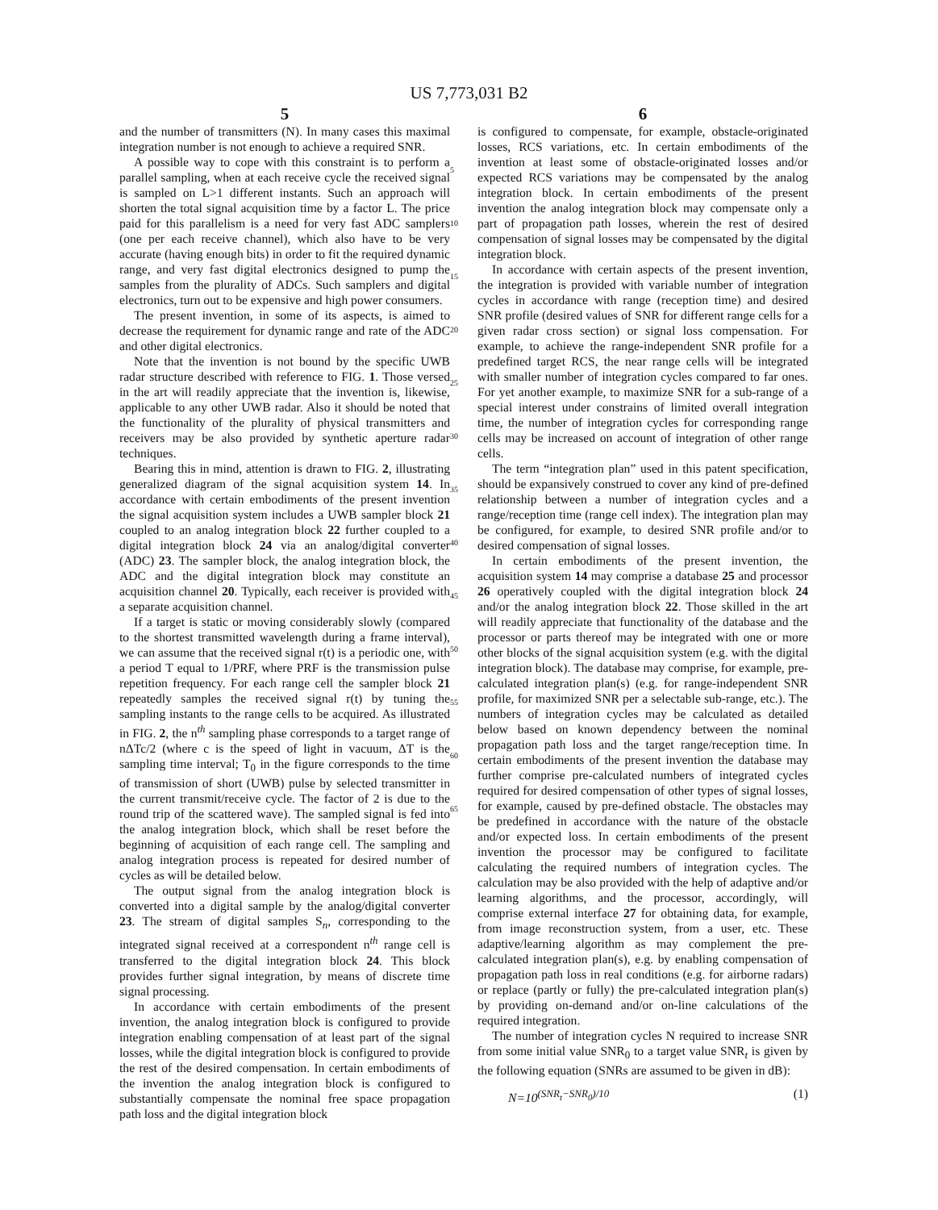US 7,773,031 B2
5
and the number of transmitters (N). In many cases this maximal integration number is not enough to achieve a required SNR.
A possible way to cope with this constraint is to perform a parallel sampling, when at each receive cycle the received signal is sampled on L>1 different instants. Such an approach will shorten the total signal acquisition time by a factor L. The price paid for this parallelism is a need for very fast ADC samplers (one per each receive channel), which also have to be very accurate (having enough bits) in order to fit the required dynamic range, and very fast digital electronics designed to pump the samples from the plurality of ADCs. Such samplers and digital electronics, turn out to be expensive and high power consumers.
The present invention, in some of its aspects, is aimed to decrease the requirement for dynamic range and rate of the ADC and other digital electronics.
Note that the invention is not bound by the specific UWB radar structure described with reference to FIG. 1. Those versed in the art will readily appreciate that the invention is, likewise, applicable to any other UWB radar. Also it should be noted that the functionality of the plurality of physical transmitters and receivers may be also provided by synthetic aperture radar techniques.
Bearing this in mind, attention is drawn to FIG. 2, illustrating generalized diagram of the signal acquisition system 14. In accordance with certain embodiments of the present invention the signal acquisition system includes a UWB sampler block 21 coupled to an analog integration block 22 further coupled to a digital integration block 24 via an analog/digital converter (ADC) 23. The sampler block, the analog integration block, the ADC and the digital integration block may constitute an acquisition channel 20. Typically, each receiver is provided with a separate acquisition channel.
If a target is static or moving considerably slowly (compared to the shortest transmitted wavelength during a frame interval), we can assume that the received signal r(t) is a periodic one, with a period T equal to 1/PRF, where PRF is the transmission pulse repetition frequency. For each range cell the sampler block 21 repeatedly samples the received signal r(t) by tuning the sampling instants to the range cells to be acquired. As illustrated in FIG. 2, the n<sup>th</sup> sampling phase corresponds to a target range of nΔTc/2 (where c is the speed of light in vacuum, ΔT is the sampling time interval; T<sub>0</sub> in the figure corresponds to the time of transmission of short (UWB) pulse by selected transmitter in the current transmit/receive cycle. The factor of 2 is due to the round trip of the scattered wave). The sampled signal is fed into the analog integration block, which shall be reset before the beginning of acquisition of each range cell. The sampling and analog integration process is repeated for desired number of cycles as will be detailed below.
The output signal from the analog integration block is converted into a digital sample by the analog/digital converter 23. The stream of digital samples S<sub>n</sub>, corresponding to the integrated signal received at a correspondent n<sup>th</sup> range cell is transferred to the digital integration block 24. This block provides further signal integration, by means of discrete time signal processing.
In accordance with certain embodiments of the present invention, the analog integration block is configured to provide integration enabling compensation of at least part of the signal losses, while the digital integration block is configured to provide the rest of the desired compensation. In certain embodiments of the invention the analog integration block is configured to substantially compensate the nominal free space propagation path loss and the digital integration block
5
10
15
20
25
30
35
40
45
50
55
60
65
6
is configured to compensate, for example, obstacle-originated losses, RCS variations, etc. In certain embodiments of the invention at least some of obstacle-originated losses and/or expected RCS variations may be compensated by the analog integration block. In certain embodiments of the present invention the analog integration block may compensate only a part of propagation path losses, wherein the rest of desired compensation of signal losses may be compensated by the digital integration block.
In accordance with certain aspects of the present invention, the integration is provided with variable number of integration cycles in accordance with range (reception time) and desired SNR profile (desired values of SNR for different range cells for a given radar cross section) or signal loss compensation. For example, to achieve the range-independent SNR profile for a predefined target RCS, the near range cells will be integrated with smaller number of integration cycles compared to far ones. For yet another example, to maximize SNR for a sub-range of a special interest under constrains of limited overall integration time, the number of integration cycles for corresponding range cells may be increased on account of integration of other range cells.
The term “integration plan” used in this patent specification, should be expansively construed to cover any kind of pre-defined relationship between a number of integration cycles and a range/reception time (range cell index). The integration plan may be configured, for example, to desired SNR profile and/or to desired compensation of signal losses.
In certain embodiments of the present invention, the acquisition system 14 may comprise a database 25 and processor 26 operatively coupled with the digital integration block 24 and/or the analog integration block 22. Those skilled in the art will readily appreciate that functionality of the database and the processor or parts thereof may be integrated with one or more other blocks of the signal acquisition system (e.g. with the digital integration block). The database may comprise, for example, pre-calculated integration plan(s) (e.g. for range-independent SNR profile, for maximized SNR per a selectable sub-range, etc.). The numbers of integration cycles may be calculated as detailed below based on known dependency between the nominal propagation path loss and the target range/reception time. In certain embodiments of the present invention the database may further comprise pre-calculated numbers of integrated cycles required for desired compensation of other types of signal losses, for example, caused by pre-defined obstacle. The obstacles may be predefined in accordance with the nature of the obstacle and/or expected loss. In certain embodiments of the present invention the processor may be configured to facilitate calculating the required numbers of integration cycles. The calculation may be also provided with the help of adaptive and/or learning algorithms, and the processor, accordingly, will comprise external interface 27 for obtaining data, for example, from image reconstruction system, from a user, etc. These adaptive/learning algorithm as may complement the pre-calculated integration plan(s), e.g. by enabling compensation of propagation path loss in real conditions (e.g. for airborne radars) or replace (partly or fully) the pre-calculated integration plan(s) by providing on-demand and/or on-line calculations of the required integration.
The number of integration cycles N required to increase SNR from some initial value SNR<sub>0</sub> to a target value SNR<sub>t</sub> is given by the following equation (SNRs are assumed to be given in dB):
N=10<sup>(SNR<sub>t</sub>−SNR<sub>0</sub>)/10</sup> (1)